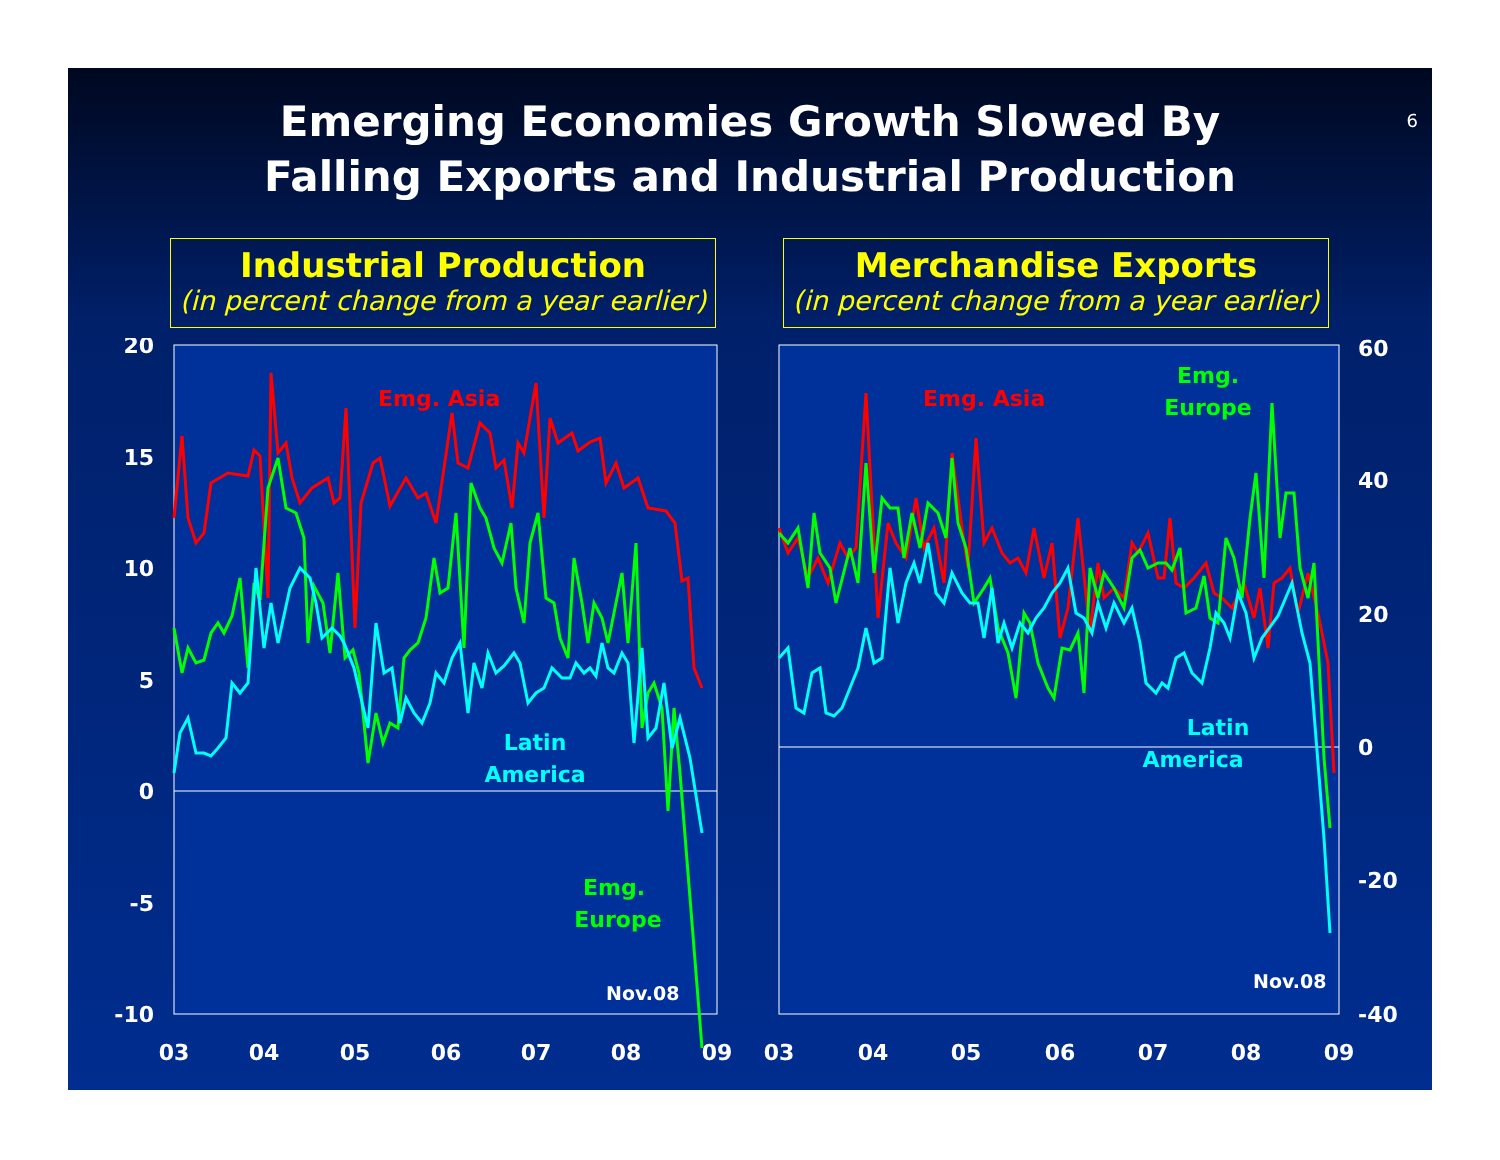Emerging Economies Growth Slowed By
Falling Exports and Industrial Production
6
Industrial Production
(in percent change from a year earlier)
Merchandise Exports
(in percent change from a year earlier)
20
15
10
5
0
-5
-10
60
40
20
0
-20
-40
03
04
05
06
07
08
09
03
04
05
06
07
08
09
Emg. Asia
Emg. Asia
Latin
America
Emg.
Europe
Emg.
Europe
Latin
America
Nov.08
Nov.08